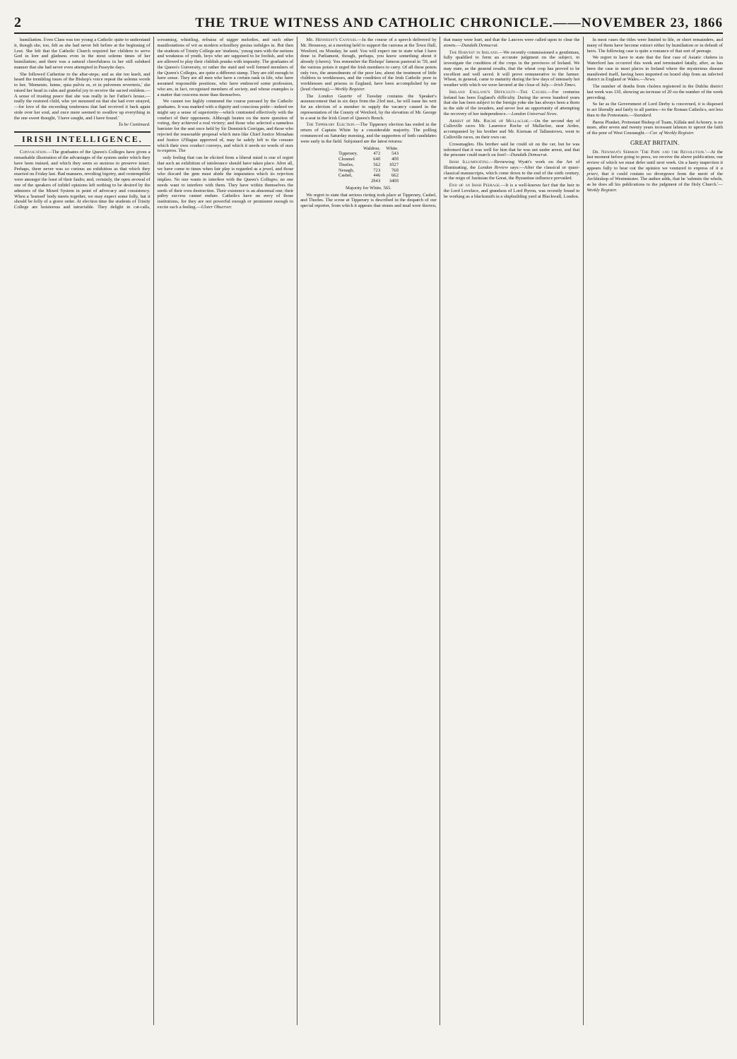2 THE TRUE WITNESS AND CATHOLIC CHRONICLE.——NOVEMBER 23, 1866
humiliation. Even Clara was too young a Catholic quite to understand it, though she, too, felt as she had never felt before at the beginning of Lent. She felt that the Catholic Church required her children to serve God in lore and gladness even in the most solemn times of her humiliation; and there was a natural cheerfulness in her still subdued manner that she had never even attempted in Puseyite days.
She followed Catherine to the altar-steps; and as she too knelt, and heard the trembling tones of the Bishop's voice repeat the solemn words to her, 'Memento, homo, quia pulvis es, et in pulverem reverteris,' she raised her head in calm and grateful joy to receive the sacred emblem.—A sense of trusting peace that she was really in her Father's house,—really the restored child, who yet mourned on that she had ever strayed,—for love of the exceeding tenderness that had received it back again stole over her soul, and once more seemed to swallow up everything in the one sweet thought, 'I have sought, and I have found.'
To be Continued.
IRISH INTELLIGENCE.
Convocation.—The graduates of the Queen's Colleges have given a remarkable illustration of the advantages of the system under which they have been trained, and which they seem so anxious to preserve intact. Perhaps, there never was so curious an exhibition as that which they enacted on Friday last. Bad manners, revolting bigotry, and contemptible were amongst the least of their faults; and, certainly, the open avowal of one of the speakers of infidel opinions left nothing to be desired by the admirers of the Mixed System in point of advocacy and consistency. When a 'learned' body meets together, we may expect some folly, but it should be folly of a grave order. At election time the students of Trinity College are boisterous and intractable. They delight in cat-calls, screaming, whistling, refrains of nigger melodies, and such other manifestations of wit as modern schoolboy genius indulges in. But then the students of Trinity College are 'students,' young men with the notions and weakness of youth, boys who are supposed to be foolish, and who are allowed to play their childish pranks with impunity. The graduates of the Queen's University, or rather the staid and well formed members of the Queen's Colleges, are quite a different stamp. They are old enough to have sense. They are all men who have a certain rank in life, who have assumed responsible positions, who have embraced some profession, who are, in fact, recognised members of society, and whose examples is a matter that concerns more than themselves.
We cannot too highly commend the course pursued by the Catholic graduates. It was marked with a dignity and conscious pride—indeed we might say a sense of superiority—which contrasted effectively with the conduct of their opponents. Although beaten on the mere question of voting, they achieved a real victory; and those who selected a nameless barrister for the seat once held by Sir Dominick Corrigan, and those who rejected the reasonable proposal which men like Chief Justice Monahan and Justice O'Hagan approved of, may be safely left to the censure which their own conduct conveys, and which it needs no words of ours to express. The
only feeling that can be elicited from a liberal mind is one of regret that such an exhibition of intolerance should have taken place. After all, we have come to times when fair play is regarded as a jewel, and those who discard the gem must abide the imputation which its rejection implies. No one wants to interfere with the Queen's Colleges; no one needs want to interfere with them. They have within themselves the seeds of their own destruction. Their existence is an abnormal one; their paltry success cannot endure. Catholics have no envy of those institutions, for they are not powerful enough or prominent enough to excite such a feeling.—Ulster Observer.
Mr. Hennessy's Canvass.—In the course of a speech delivered by Mr. Hennessy, at a meeting held to support the canvass at the Town Hall, Wexford, on Monday, he said: You will expect me to state what I have done in Parliament, though, perhaps, you know something about it already (cheers). You remember the Bishops' famous pastoral in '59, and the various points it urged the Irish members to carry. Of all these points only two, the amendments of the poor law, about the treatment of little children in workhouses, and the condition of the Irish Catholic poor in workhouses and prisons in England, have been accomplished by me (loud cheering).—Weekly Register.
The London Gazette of Tuesday contains the Speaker's announcement that in six days from the 23rd inst., he will issue his writ for an election of a member to supply the vacancy caused in the representation of the County of Wexford, by the elevation of Mr. George to a seat in the Irish Court of Queen's Bench.
The Tipperary Election.—The Tipperary election has ended in the return of Captain White by a considerable majority. The polling commenced on Saturday morning, and the supporters of both candidates were early in the field. Subjoined are the latest returns:
| | Waldron. | White. |
| --- | --- | --- |
| Tipperary, | 472 | 543 |
| Clonmel | 640 | 408 |
| Thurles, | 562 | 1027 |
| Nenagh, | 723 | 768 |
| Cashel, | 446 | 662 |
| | 2843 | 3408 |
Majority for White, 565.
We regret to state that serious rioting took place at Tipperary, Cashel, and Thurles. The scene at Tipperary is described in the despatch of our special reporter, from which it appears that stones and mud were thrown, that many were hurt, and that the Lancers were called upon to clear the streets.—Dundalk Democrat.
The Harvest in Ireland.—We recently commissioned a gentleman, fully qualified to form an accurate judgment on the subject, to investigate the condition of the crops in the provinces of Ireland. We may state, as the general results, that the wheat crop has proved to be excellent and well saved. It will prove remunerative to the farmer. Wheat, in general, came to maturity during the few days of intensely hot weather with which we were favored at the close of July.—Irish Times.
Ireland England's Difficulty—The Causes.—For centuries Ireland has been England's difficulty. During the seven hundred years that she has been subject to the foreign yoke she has always been a thorn in the side of the invaders, and never lost an opportunity of attempting the recovery of her independence.—London Universal News.
Arrest of Mr. Roche of Mullacloe.—On the second day of Culloville races Mr. Laurence Roche of Mullacloe, near Ardee, accompanied by his brother and Mr. Kiernan of Tallanstown, went to Culloville races, on their own car.
Crossmaglen. His brother said he could sit on the car, but he was informed that it was well for him that he was not under arrest, and that the prisoner could march on foot!—Dundalk Democrat.
Irish Illuminating.—Reviewing Wyatt's work on the Art of Illuminating, the London Review says:—After the classical or quasi-classical manuscripts, which come down to the end of the sixth century, or the reign of Justinian the Great, the Byzantine influence prevailed.
End of an Irish Peerage.—It is a well-known fact that the heir to the Lord Lovelace, and grandson of Lord Byron, was recently found to be working as a blacksmith in a shipbuilding yard at Blackwall, London.
In most cases the titles were limited to life, or short remainders, and many of them have become extinct either by humiliation or in default of heirs. The following case is quite a romance of that sort of peerage.
We regret to have to state that the first case of Asiatic cholera in Waterford has occurred this week and terminated fatally, after, as has been the case in most places in Ireland where the mysterious disease manifested itself, having been imported on board ship from an infected district in England or Wales.—News.
The number of deaths from cholera registered in the Dublin district last week was 118, showing an increase of 20 on the number of the week preceding.
So far as the Government of Lord Derby is concerned, it is disposed to act liberally and fairly to all parties—to the Roman Catholics, not less than to the Protestants.—Standard.
Baron Plunket, Protestant Bishop of Tuam, Killala and Achonry, is no more, after seven and twenty years incessant labours to uproot the faith of the poor of West Connaught.—Cor. of Weekly Register.
GREAT BRITAIN.
Dr. Newman's Sermon 'The Pope and the Revolution.'—At the last moment before going to press, we receive the above publication; our review of which we must defer until next week. On a hasty inspection it appears fully to bear out the opinion we ventured to express of it a priori, that it could contain no divergence from the merit of the Archbishop of Westminster. The author adds, that he 'submits the whole, as he does all his publications to the judgment of the Holy Church.'—Weekly Register.